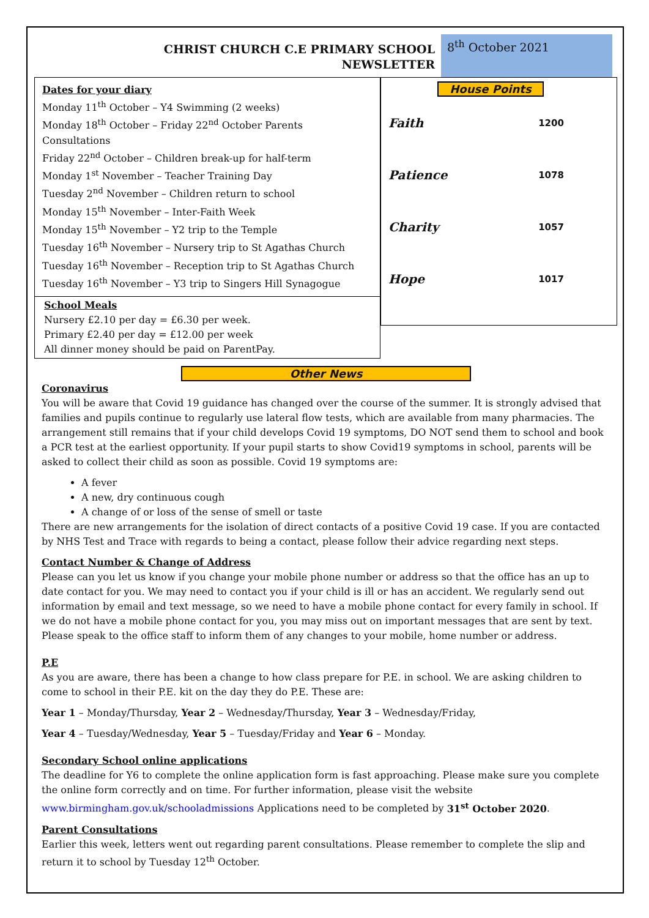CHRIST CHURCH C.E PRIMARY SCHOOL
NEWSLETTER
8<sup>th</sup> October 2021
Dates for your diary
Monday 11<sup>th</sup> October – Y4 Swimming (2 weeks)
Monday 18<sup>th</sup> October – Friday 22<sup>nd</sup> October Parents Consultations
Friday 22<sup>nd</sup> October – Children break-up for half-term
Monday 1<sup>st</sup> November – Teacher Training Day
Tuesday 2<sup>nd</sup> November – Children return to school
Monday 15<sup>th</sup> November – Inter-Faith Week
Monday 15<sup>th</sup> November – Y2 trip to the Temple
Tuesday 16<sup>th</sup> November – Nursery trip to St Agathas Church
Tuesday 16<sup>th</sup> November – Reception trip to St Agathas Church
Tuesday 16<sup>th</sup> November – Y3 trip to Singers Hill Synagogue
School Meals
Nursery £2.10 per day = £6.30 per week.
Primary £2.40 per day = £12.00 per week
All dinner money should be paid on ParentPay.
House Points
Faith 1200
Patience 1078
Charity 1057
Hope 1017
Other News
Coronavirus
You will be aware that Covid 19 guidance has changed over the course of the summer. It is strongly advised that families and pupils continue to regularly use lateral flow tests, which are available from many pharmacies. The arrangement still remains that if your child develops Covid 19 symptoms, DO NOT send them to school and book a PCR test at the earliest opportunity. If your pupil starts to show Covid19 symptoms in school, parents will be asked to collect their child as soon as possible. Covid 19 symptoms are:
A fever
A new, dry continuous cough
A change of or loss of the sense of smell or taste
There are new arrangements for the isolation of direct contacts of a positive Covid 19 case. If you are contacted by NHS Test and Trace with regards to being a contact, please follow their advice regarding next steps.
Contact Number & Change of Address
Please can you let us know if you change your mobile phone number or address so that the office has an up to date contact for you. We may need to contact you if your child is ill or has an accident. We regularly send out information by email and text message, so we need to have a mobile phone contact for every family in school. If we do not have a mobile phone contact for you, you may miss out on important messages that are sent by text. Please speak to the office staff to inform them of any changes to your mobile, home number or address.
P.E
As you are aware, there has been a change to how class prepare for P.E. in school. We are asking children to come to school in their P.E. kit on the day they do P.E. These are:
Year 1 – Monday/Thursday, Year 2 – Wednesday/Thursday, Year 3 – Wednesday/Friday,
Year 4 – Tuesday/Wednesday, Year 5 – Tuesday/Friday and Year 6 – Monday.
Secondary School online applications
The deadline for Y6 to complete the online application form is fast approaching. Please make sure you complete the online form correctly and on time. For further information, please visit the website www.birmingham.gov.uk/schooladmissions Applications need to be completed by 31<sup>st</sup> October 2020.
Parent Consultations
Earlier this week, letters went out regarding parent consultations. Please remember to complete the slip and return it to school by Tuesday 12<sup>th</sup> October.